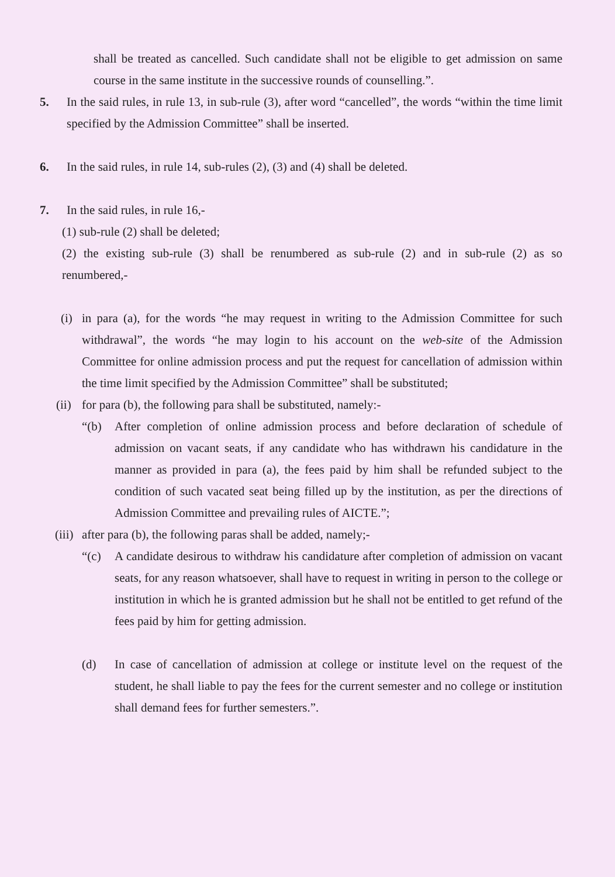shall be treated as cancelled. Such candidate shall not be eligible to get admission on same course in the same institute in the successive rounds of counselling.”.
5. In the said rules, in rule 13, in sub-rule (3), after word “cancelled”, the words “within the time limit specified by the Admission Committee” shall be inserted.
6. In the said rules, in rule 14, sub-rules (2), (3) and (4) shall be deleted.
7. In the said rules, in rule 16,-
(1) sub-rule (2) shall be deleted;
(2) the existing sub-rule (3) shall be renumbered as sub-rule (2) and in sub-rule (2) as so renumbered,-
(i)
in para (a), for the words “he may request in writing to the Admission Committee for such withdrawal”, the words “he may login to his account on the web-site of the Admission Committee for online admission process and put the request for cancellation of admission within the time limit specified by the Admission Committee” shall be substituted;
(ii)
for para (b), the following para shall be substituted, namely:-
“(b) After completion of online admission process and before declaration of schedule of admission on vacant seats, if any candidate who has withdrawn his candidature in the manner as provided in para (a), the fees paid by him shall be refunded subject to the condition of such vacated seat being filled up by the institution, as per the directions of Admission Committee and prevailing rules of AICTE.”;
(iii)
after para (b), the following paras shall be added, namely;-
“(c) A candidate desirous to withdraw his candidature after completion of admission on vacant seats, for any reason whatsoever, shall have to request in writing in person to the college or institution in which he is granted admission but he shall not be entitled to get refund of the fees paid by him for getting admission.
(d) In case of cancellation of admission at college or institute level on the request of the student, he shall liable to pay the fees for the current semester and no college or institution shall demand fees for further semesters.”.